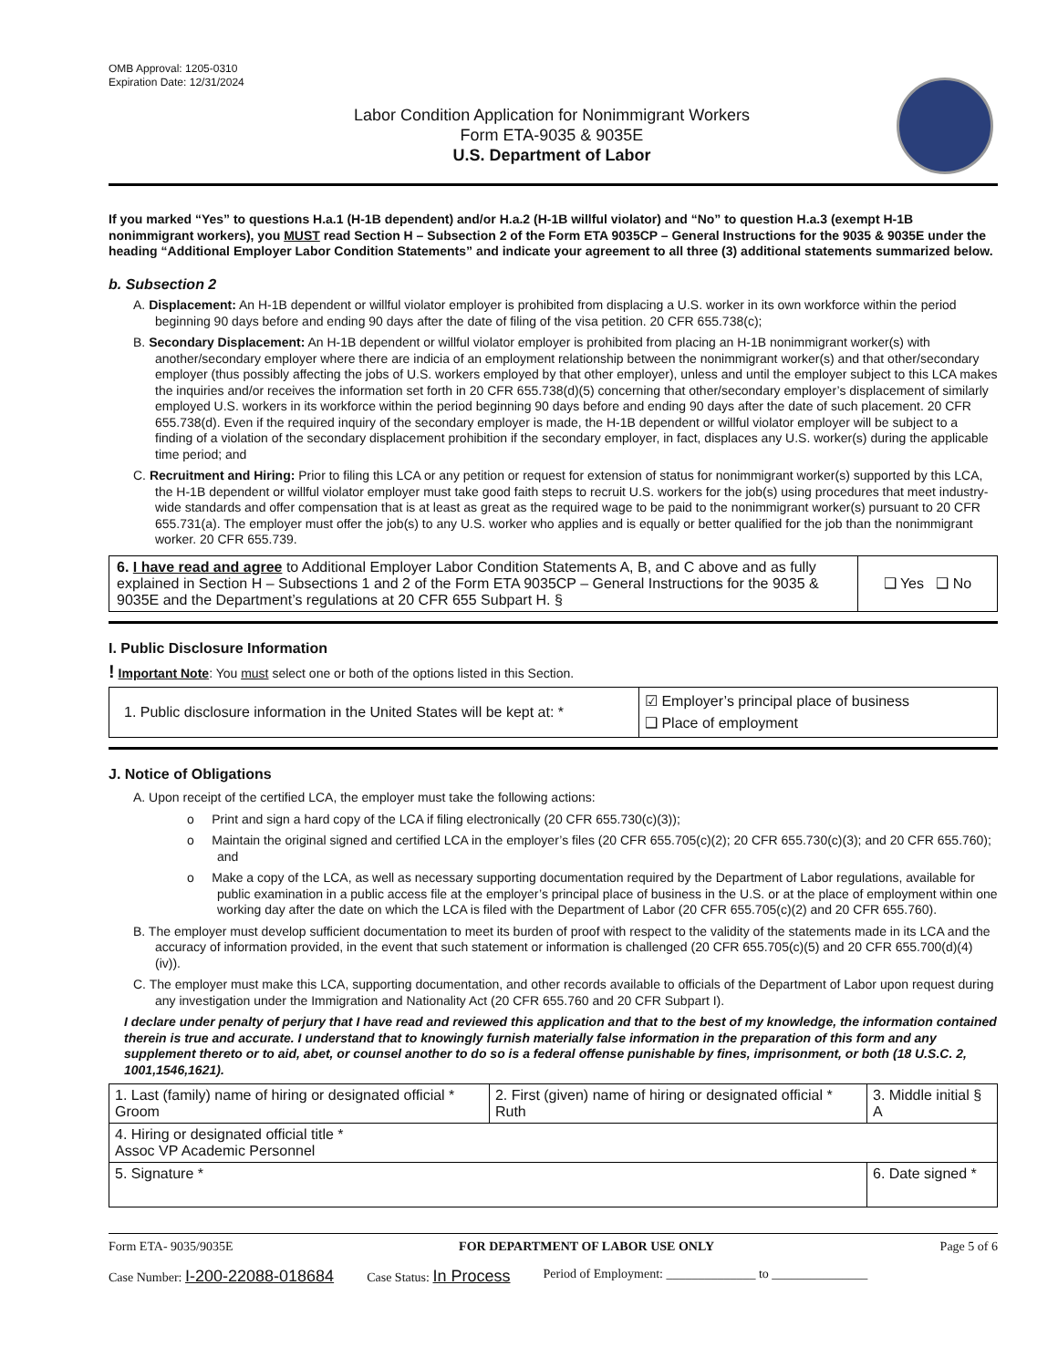OMB Approval: 1205-0310
Expiration Date: 12/31/2024
Labor Condition Application for Nonimmigrant Workers
Form ETA-9035 & 9035E
U.S. Department of Labor
If you marked “Yes” to questions H.a.1 (H-1B dependent) and/or H.a.2 (H-1B willful violator) and “No” to question H.a.3 (exempt H-1B nonimmigrant workers), you MUST read Section H – Subsection 2 of the Form ETA 9035CP – General Instructions for the 9035 & 9035E under the heading “Additional Employer Labor Condition Statements” and indicate your agreement to all three (3) additional statements summarized below.
b. Subsection 2
A. Displacement: An H-1B dependent or willful violator employer is prohibited from displacing a U.S. worker in its own workforce within the period beginning 90 days before and ending 90 days after the date of filing of the visa petition. 20 CFR 655.738(c);
B. Secondary Displacement: An H-1B dependent or willful violator employer is prohibited from placing an H-1B nonimmigrant worker(s) with another/secondary employer where there are indicia of an employment relationship between the nonimmigrant worker(s) and that other/secondary employer (thus possibly affecting the jobs of U.S. workers employed by that other employer), unless and until the employer subject to this LCA makes the inquiries and/or receives the information set forth in 20 CFR 655.738(d)(5) concerning that other/secondary employer’s displacement of similarly employed U.S. workers in its workforce within the period beginning 90 days before and ending 90 days after the date of such placement. 20 CFR 655.738(d). Even if the required inquiry of the secondary employer is made, the H-1B dependent or willful violator employer will be subject to a finding of a violation of the secondary displacement prohibition if the secondary employer, in fact, displaces any U.S. worker(s) during the applicable time period; and
C. Recruitment and Hiring: Prior to filing this LCA or any petition or request for extension of status for nonimmigrant worker(s) supported by this LCA, the H-1B dependent or willful violator employer must take good faith steps to recruit U.S. workers for the job(s) using procedures that meet industry-wide standards and offer compensation that is at least as great as the required wage to be paid to the nonimmigrant worker(s) pursuant to 20 CFR 655.731(a). The employer must offer the job(s) to any U.S. worker who applies and is equally or better qualified for the job than the nonimmigrant worker. 20 CFR 655.739.
| 6. I have read and agree to Additional Employer Labor Condition Statements A, B, and C above and as fully explained in Section H – Subsections 1 and 2 of the Form ETA 9035CP – General Instructions for the 9035 & 9035E and the Department’s regulations at 20 CFR 655 Subpart H. § | ❑ Yes ❑ No |
I. Public Disclosure Information
! Important Note: You must select one or both of the options listed in this Section.
| 1. Public disclosure information in the United States will be kept at: * | ☑ Employer’s principal place of business ❑ Place of employment |
J. Notice of Obligations
A. Upon receipt of the certified LCA, the employer must take the following actions:
o Print and sign a hard copy of the LCA if filing electronically (20 CFR 655.730(c)(3));
o Maintain the original signed and certified LCA in the employer’s files (20 CFR 655.705(c)(2); 20 CFR 655.730(c)(3); and 20 CFR 655.760); and
o Make a copy of the LCA, as well as necessary supporting documentation required by the Department of Labor regulations, available for public examination in a public access file at the employer’s principal place of business in the U.S. or at the place of employment within one working day after the date on which the LCA is filed with the Department of Labor (20 CFR 655.705(c)(2) and 20 CFR 655.760).
B. The employer must develop sufficient documentation to meet its burden of proof with respect to the validity of the statements made in its LCA and the accuracy of information provided, in the event that such statement or information is challenged (20 CFR 655.705(c)(5) and 20 CFR 655.700(d)(4)(iv)).
C. The employer must make this LCA, supporting documentation, and other records available to officials of the Department of Labor upon request during any investigation under the Immigration and Nationality Act (20 CFR 655.760 and 20 CFR Subpart I).
I declare under penalty of perjury that I have read and reviewed this application and that to the best of my knowledge, the information contained therein is true and accurate. I understand that to knowingly furnish materially false information in the preparation of this form and any supplement thereto or to aid, abet, or counsel another to do so is a federal offense punishable by fines, imprisonment, or both (18 U.S.C. 2, 1001,1546,1621).
| 1. Last (family) name of hiring or designated official * Groom | 2. First (given) name of hiring or designated official * Ruth | 3. Middle initial § A |
| 4. Hiring or designated official title * Assoc VP Academic Personnel | | |
| 5. Signature * | | 6. Date signed * |
Form ETA- 9035/9035E FOR DEPARTMENT OF LABOR USE ONLY Page 5 of 6
Case Number: I-200-22088-018684 Case Status: In Process Period of Employment: ______________ to _______________